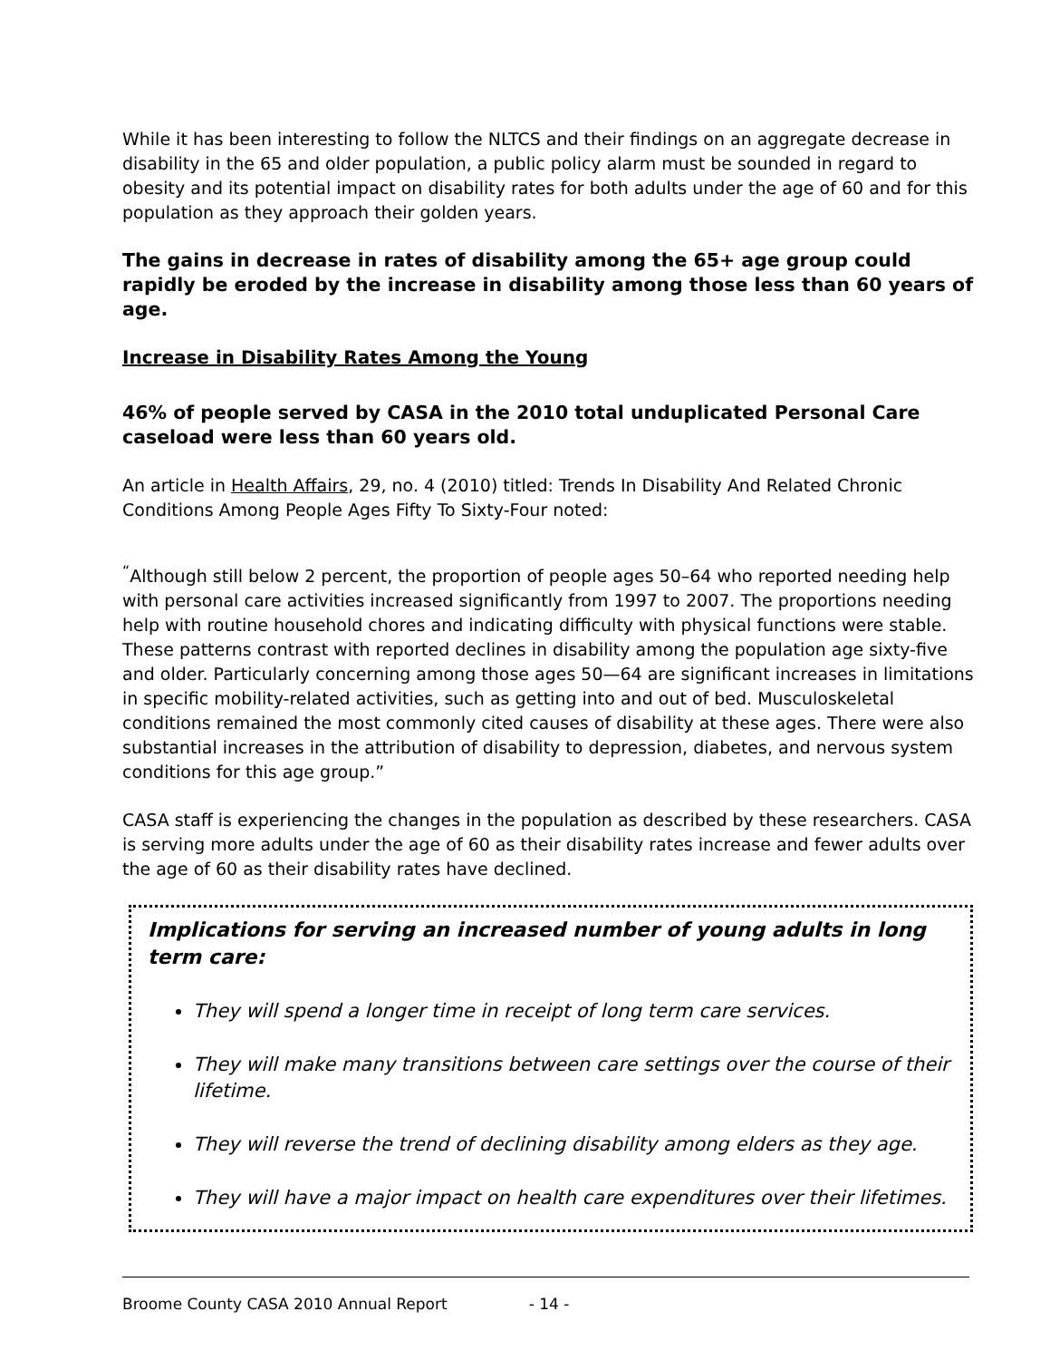While it has been interesting to follow the NLTCS and their findings on an aggregate decrease in disability in the 65 and older population, a public policy alarm must be sounded in regard to obesity and its potential impact on disability rates for both adults under the age of 60 and for this population as they approach their golden years.
The gains in decrease in rates of disability among the 65+ age group could rapidly be eroded by the increase in disability among those less than 60 years of age.
Increase in Disability Rates Among the Young
46% of people served by CASA in the 2010 total unduplicated Personal Care caseload were less than 60 years old.
An article in Health Affairs, 29, no. 4 (2010) titled: Trends In Disability And Related Chronic Conditions Among People Ages Fifty To Sixty-Four noted:
<sup>“</sup>Although still below 2 percent, the proportion of people ages 50–64 who reported needing help with personal care activities increased significantly from 1997 to 2007. The proportions needing help with routine household chores and indicating difficulty with physical functions were stable. These patterns contrast with reported declines in disability among the population age sixty-five and older. Particularly concerning among those ages 50—64 are significant increases in limitations in specific mobility-related activities, such as getting into and out of bed. Musculoskeletal conditions remained the most commonly cited causes of disability at these ages. There were also substantial increases in the attribution of disability to depression, diabetes, and nervous system conditions for this age group.”
CASA staff is experiencing the changes in the population as described by these researchers. CASA is serving more adults under the age of 60 as their disability rates increase and fewer adults over the age of 60 as their disability rates have declined.
Implications for serving an increased number of young adults in long term care:
They will spend a longer time in receipt of long term care services.
They will make many transitions between care settings over the course of their lifetime.
They will reverse the trend of declining disability among elders as they age.
They will have a major impact on health care expenditures over their lifetimes.
Broome County CASA 2010 Annual Report - 14 -